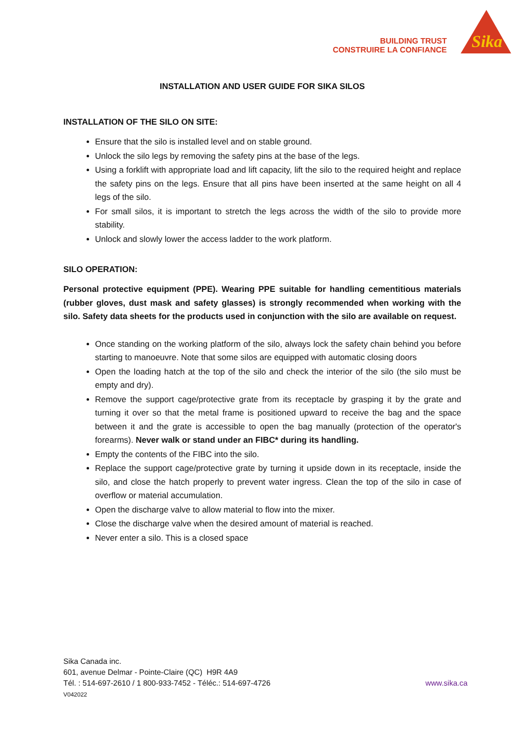BUILDING TRUST
CONSTRUIRE LA CONFIANCE
Sika
INSTALLATION AND USER GUIDE FOR SIKA SILOS
INSTALLATION OF THE SILO ON SITE:
Ensure that the silo is installed level and on stable ground.
Unlock the silo legs by removing the safety pins at the base of the legs.
Using a forklift with appropriate load and lift capacity, lift the silo to the required height and replace the safety pins on the legs. Ensure that all pins have been inserted at the same height on all 4 legs of the silo.
For small silos, it is important to stretch the legs across the width of the silo to provide more stability.
Unlock and slowly lower the access ladder to the work platform.
SILO OPERATION:
Personal protective equipment (PPE). Wearing PPE suitable for handling cementitious materials (rubber gloves, dust mask and safety glasses) is strongly recommended when working with the silo. Safety data sheets for the products used in conjunction with the silo are available on request.
Once standing on the working platform of the silo, always lock the safety chain behind you before starting to manoeuvre. Note that some silos are equipped with automatic closing doors
Open the loading hatch at the top of the silo and check the interior of the silo (the silo must be empty and dry).
Remove the support cage/protective grate from its receptacle by grasping it by the grate and turning it over so that the metal frame is positioned upward to receive the bag and the space between it and the grate is accessible to open the bag manually (protection of the operator's forearms). Never walk or stand under an FIBC* during its handling.
Empty the contents of the FIBC into the silo.
Replace the support cage/protective grate by turning it upside down in its receptacle, inside the silo, and close the hatch properly to prevent water ingress. Clean the top of the silo in case of overflow or material accumulation.
Open the discharge valve to allow material to flow into the mixer.
Close the discharge valve when the desired amount of material is reached.
Never enter a silo. This is a closed space
Sika Canada inc.
601, avenue Delmar - Pointe-Claire (QC) H9R 4A9
www.sika.ca Tél. : 514-697-2610 / 1 800-933-7452 - Téléc.: 514-697-4726
V042022